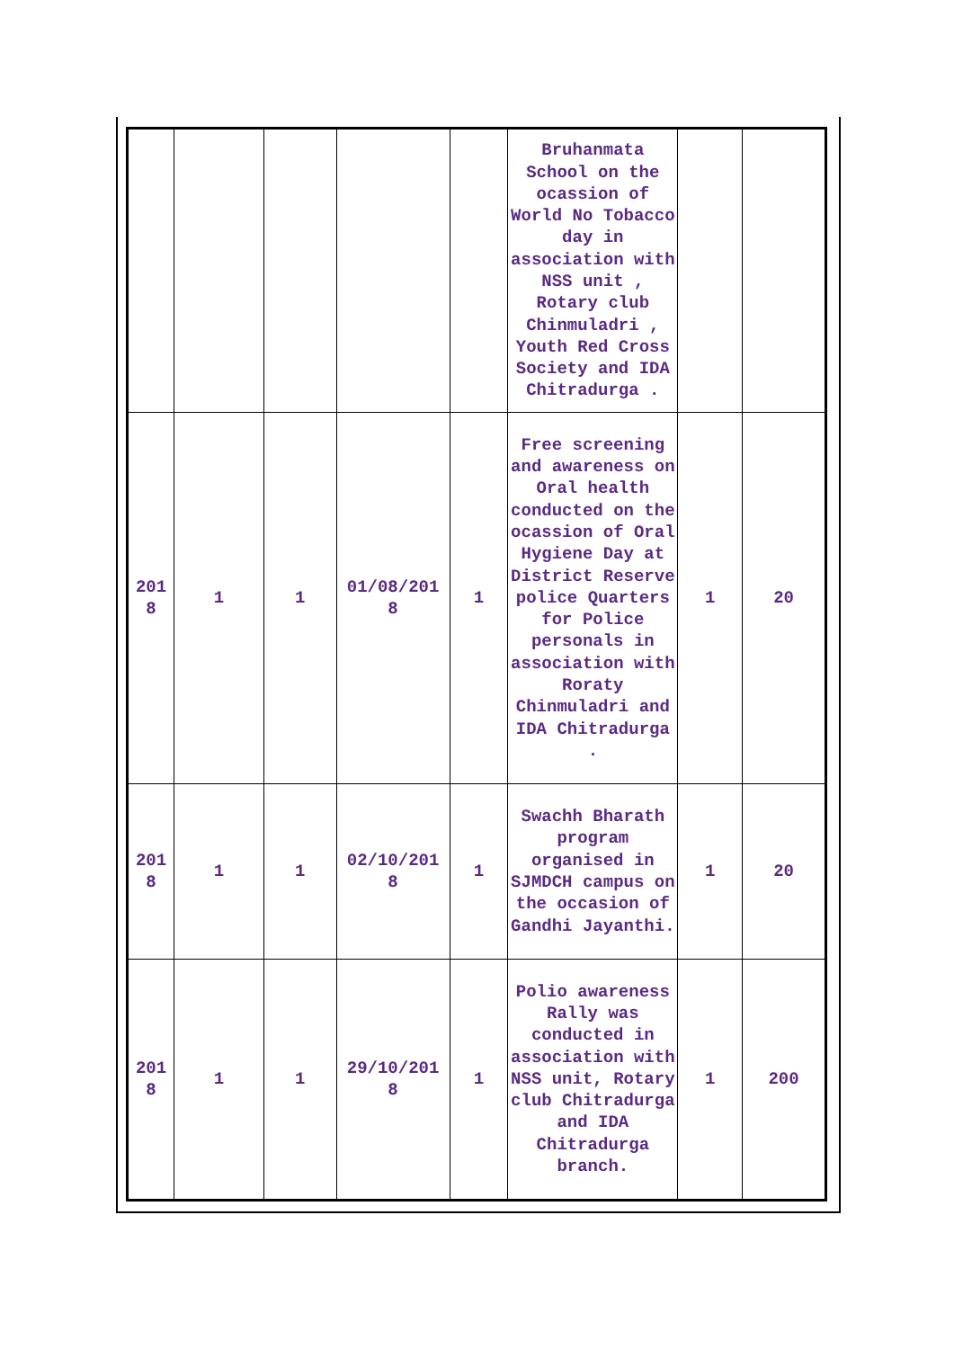| | | | | | Bruhanmata School on the ocassion of World No Tobacco day in association with NSS unit , Rotary club Chinmuladri , Youth Red Cross Society and IDA Chitradurga . | | |
| 201 8 | 1 | 1 | 01/08/201 8 | 1 | Free screening and awareness on Oral health conducted on the ocassion of Oral Hygiene Day at District Reserve police Quarters for Police personals in association with Roraty Chinmuladri and IDA Chitradurga . | 1 | 20 |
| 201 8 | 1 | 1 | 02/10/201 8 | 1 | Swachh Bharath program organised in SJMDCH campus on the occasion of Gandhi Jayanthi. | 1 | 20 |
| 201 8 | 1 | 1 | 29/10/201 8 | 1 | Polio awareness Rally was conducted in association with NSS unit, Rotary club Chitradurga and IDA Chitradurga branch. | 1 | 200 |